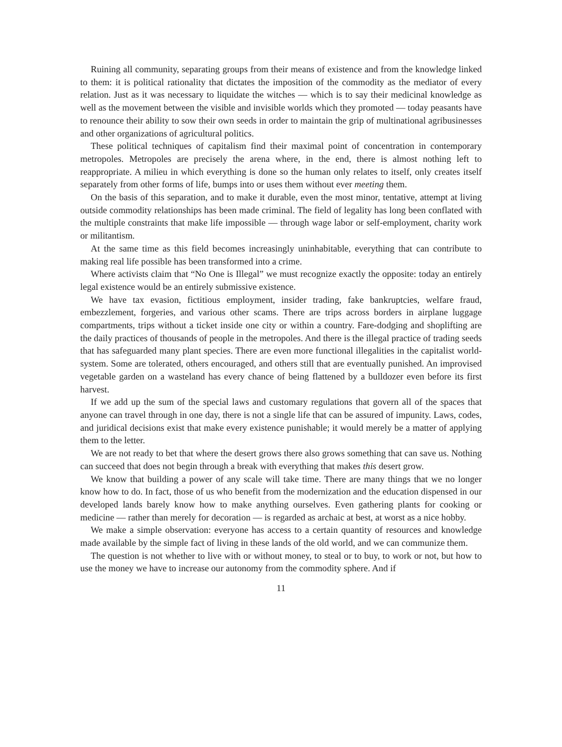Ruining all community, separating groups from their means of existence and from the knowledge linked to them: it is political rationality that dictates the imposition of the commodity as the mediator of every relation. Just as it was necessary to liquidate the witches — which is to say their medicinal knowledge as well as the movement between the visible and invisible worlds which they promoted — today peasants have to renounce their ability to sow their own seeds in order to maintain the grip of multinational agribusinesses and other organizations of agricultural politics.
These political techniques of capitalism find their maximal point of concentration in contemporary metropoles. Metropoles are precisely the arena where, in the end, there is almost nothing left to reappropriate. A milieu in which everything is done so the human only relates to itself, only creates itself separately from other forms of life, bumps into or uses them without ever meeting them.
On the basis of this separation, and to make it durable, even the most minor, tentative, attempt at living outside commodity relationships has been made criminal. The field of legality has long been conflated with the multiple constraints that make life impossible — through wage labor or self-employment, charity work or militantism.
At the same time as this field becomes increasingly uninhabitable, everything that can contribute to making real life possible has been transformed into a crime.
Where activists claim that “No One is Illegal” we must recognize exactly the opposite: today an entirely legal existence would be an entirely submissive existence.
We have tax evasion, fictitious employment, insider trading, fake bankruptcies, welfare fraud, embezzlement, forgeries, and various other scams. There are trips across borders in airplane luggage compartments, trips without a ticket inside one city or within a country. Fare-dodging and shoplifting are the daily practices of thousands of people in the metropoles. And there is the illegal practice of trading seeds that has safeguarded many plant species. There are even more functional illegalities in the capitalist world-system. Some are tolerated, others encouraged, and others still that are eventually punished. An improvised vegetable garden on a wasteland has every chance of being flattened by a bulldozer even before its first harvest.
If we add up the sum of the special laws and customary regulations that govern all of the spaces that anyone can travel through in one day, there is not a single life that can be assured of impunity. Laws, codes, and juridical decisions exist that make every existence punishable; it would merely be a matter of applying them to the letter.
We are not ready to bet that where the desert grows there also grows something that can save us. Nothing can succeed that does not begin through a break with everything that makes this desert grow.
We know that building a power of any scale will take time. There are many things that we no longer know how to do. In fact, those of us who benefit from the modernization and the education dispensed in our developed lands barely know how to make anything ourselves. Even gathering plants for cooking or medicine — rather than merely for decoration — is regarded as archaic at best, at worst as a nice hobby.
We make a simple observation: everyone has access to a certain quantity of resources and knowledge made available by the simple fact of living in these lands of the old world, and we can communize them.
The question is not whether to live with or without money, to steal or to buy, to work or not, but how to use the money we have to increase our autonomy from the commodity sphere. And if
11